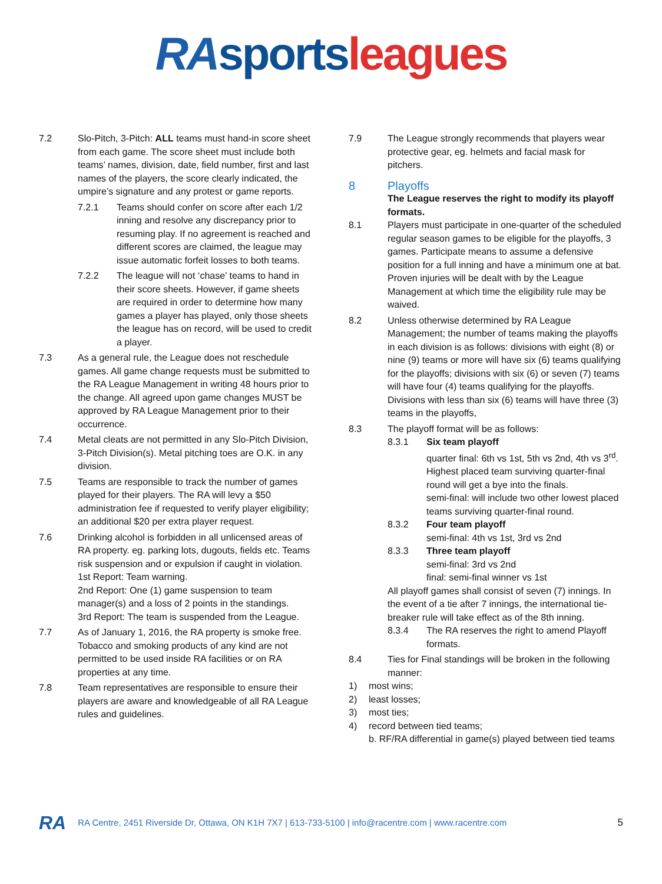RA sports leagues
7.2 Slo-Pitch, 3-Pitch: ALL teams must hand-in score sheet from each game. The score sheet must include both teams’ names, division, date, field number, first and last names of the players, the score clearly indicated, the umpire’s signature and any protest or game reports.
7.2.1 Teams should confer on score after each 1/2 inning and resolve any discrepancy prior to resuming play. If no agreement is reached and different scores are claimed, the league may issue automatic forfeit losses to both teams.
7.2.2 The league will not ‘chase’ teams to hand in their score sheets. However, if game sheets are required in order to determine how many games a player has played, only those sheets the league has on record, will be used to credit a player.
7.3 As a general rule, the League does not reschedule games. All game change requests must be submitted to the RA League Management in writing 48 hours prior to the change. All agreed upon game changes MUST be approved by RA League Management prior to their occurrence.
7.4 Metal cleats are not permitted in any Slo-Pitch Division, 3-Pitch Division(s). Metal pitching toes are O.K. in any division.
7.5 Teams are responsible to track the number of games played for their players. The RA will levy a $50 administration fee if requested to verify player eligibility; an additional $20 per extra player request.
7.6 Drinking alcohol is forbidden in all unlicensed areas of RA property. eg. parking lots, dugouts, fields etc. Teams risk suspension and or expulsion if caught in violation.
1st Report: Team warning.
2nd Report: One (1) game suspension to team manager(s) and a loss of 2 points in the standings.
3rd Report: The team is suspended from the League.
7.7 As of January 1, 2016, the RA property is smoke free. Tobacco and smoking products of any kind are not permitted to be used inside RA facilities or on RA properties at any time.
7.8 Team representatives are responsible to ensure their players are aware and knowledgeable of all RA League rules and guidelines.
7.9 The League strongly recommends that players wear protective gear, eg. helmets and facial mask for pitchers.
8 Playoffs
The League reserves the right to modify its playoff formats.
8.1 Players must participate in one-quarter of the scheduled regular season games to be eligible for the playoffs, 3 games. Participate means to assume a defensive position for a full inning and have a minimum one at bat. Proven injuries will be dealt with by the League Management at which time the eligibility rule may be waived.
8.2 Unless otherwise determined by RA League Management; the number of teams making the playoffs in each division is as follows: divisions with eight (8) or nine (9) teams or more will have six (6) teams qualifying for the playoffs; divisions with six (6) or seven (7) teams will have four (4) teams qualifying for the playoffs. Divisions with less than six (6) teams will have three (3) teams in the playoffs,
8.3 The playoff format will be as follows:
8.3.1 Six team playoff
quarter final: 6th vs 1st, 5th vs 2nd, 4th vs 3<sup>rd</sup>. Highest placed team surviving quarter-final round will get a bye into the finals.
semi-final: will include two other lowest placed teams surviving quarter-final round.
8.3.2 Four team playoff
semi-final: 4th vs 1st, 3rd vs 2nd
8.3.3 Three team playoff
semi-final: 3rd vs 2nd
final: semi-final winner vs 1st
All playoff games shall consist of seven (7) innings. In the event of a tie after 7 innings, the international tie-breaker rule will take effect as of the 8th inning.
8.3.4 The RA reserves the right to amend Playoff formats.
8.4 Ties for Final standings will be broken in the following manner:
1) most wins;
2) least losses;
3) most ties;
4) record between tied teams;
b. RF/RA differential in game(s) played between tied teams
RA RA Centre, 2451 Riverside Dr, Ottawa, ON K1H 7X7 | 613-733-5100 | info@racentre.com | www.racentre.com 5